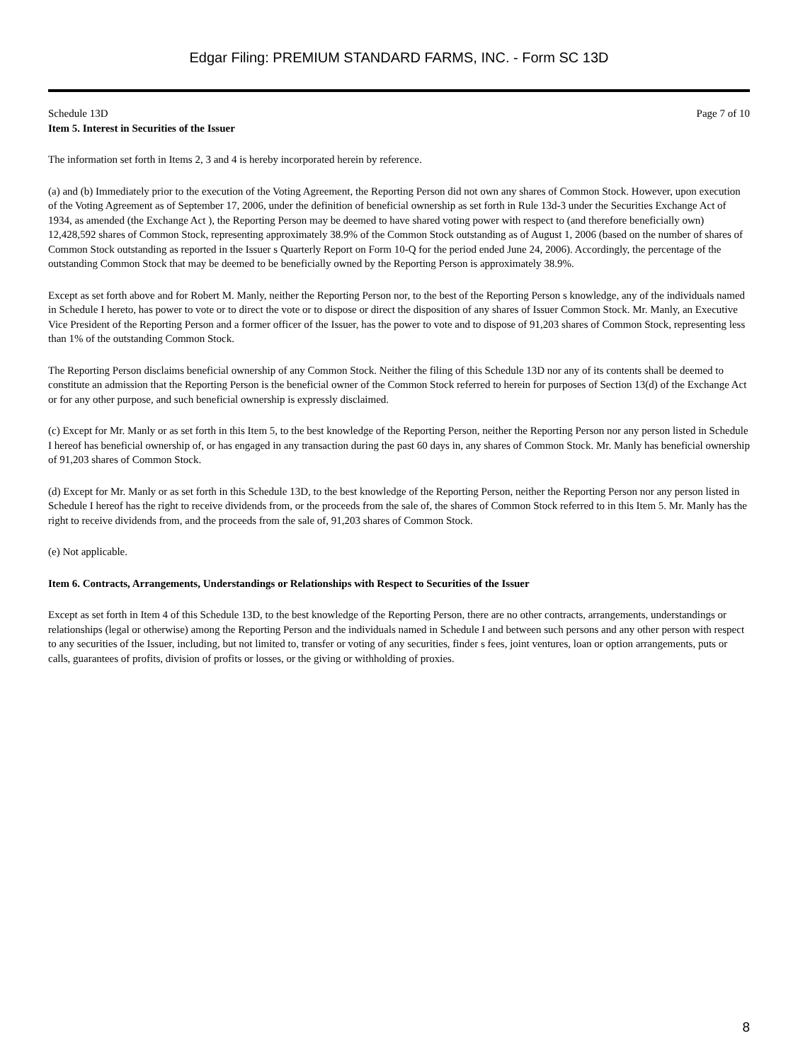Edgar Filing: PREMIUM STANDARD FARMS, INC. - Form SC 13D
Schedule 13D Page 7 of 10
Item 5. Interest in Securities of the Issuer
The information set forth in Items 2, 3 and 4 is hereby incorporated herein by reference.
(a) and (b) Immediately prior to the execution of the Voting Agreement, the Reporting Person did not own any shares of Common Stock. However, upon execution of the Voting Agreement as of September 17, 2006, under the definition of beneficial ownership as set forth in Rule 13d-3 under the Securities Exchange Act of 1934, as amended (the Exchange Act ), the Reporting Person may be deemed to have shared voting power with respect to (and therefore beneficially own) 12,428,592 shares of Common Stock, representing approximately 38.9% of the Common Stock outstanding as of August 1, 2006 (based on the number of shares of Common Stock outstanding as reported in the Issuer s Quarterly Report on Form 10-Q for the period ended June 24, 2006). Accordingly, the percentage of the outstanding Common Stock that may be deemed to be beneficially owned by the Reporting Person is approximately 38.9%.
Except as set forth above and for Robert M. Manly, neither the Reporting Person nor, to the best of the Reporting Person s knowledge, any of the individuals named in Schedule I hereto, has power to vote or to direct the vote or to dispose or direct the disposition of any shares of Issuer Common Stock. Mr. Manly, an Executive Vice President of the Reporting Person and a former officer of the Issuer, has the power to vote and to dispose of 91,203 shares of Common Stock, representing less than 1% of the outstanding Common Stock.
The Reporting Person disclaims beneficial ownership of any Common Stock. Neither the filing of this Schedule 13D nor any of its contents shall be deemed to constitute an admission that the Reporting Person is the beneficial owner of the Common Stock referred to herein for purposes of Section 13(d) of the Exchange Act or for any other purpose, and such beneficial ownership is expressly disclaimed.
(c) Except for Mr. Manly or as set forth in this Item 5, to the best knowledge of the Reporting Person, neither the Reporting Person nor any person listed in Schedule I hereof has beneficial ownership of, or has engaged in any transaction during the past 60 days in, any shares of Common Stock. Mr. Manly has beneficial ownership of 91,203 shares of Common Stock.
(d) Except for Mr. Manly or as set forth in this Schedule 13D, to the best knowledge of the Reporting Person, neither the Reporting Person nor any person listed in Schedule I hereof has the right to receive dividends from, or the proceeds from the sale of, the shares of Common Stock referred to in this Item 5. Mr. Manly has the right to receive dividends from, and the proceeds from the sale of, 91,203 shares of Common Stock.
(e) Not applicable.
Item 6. Contracts, Arrangements, Understandings or Relationships with Respect to Securities of the Issuer
Except as set forth in Item 4 of this Schedule 13D, to the best knowledge of the Reporting Person, there are no other contracts, arrangements, understandings or relationships (legal or otherwise) among the Reporting Person and the individuals named in Schedule I and between such persons and any other person with respect to any securities of the Issuer, including, but not limited to, transfer or voting of any securities, finder s fees, joint ventures, loan or option arrangements, puts or calls, guarantees of profits, division of profits or losses, or the giving or withholding of proxies.
8